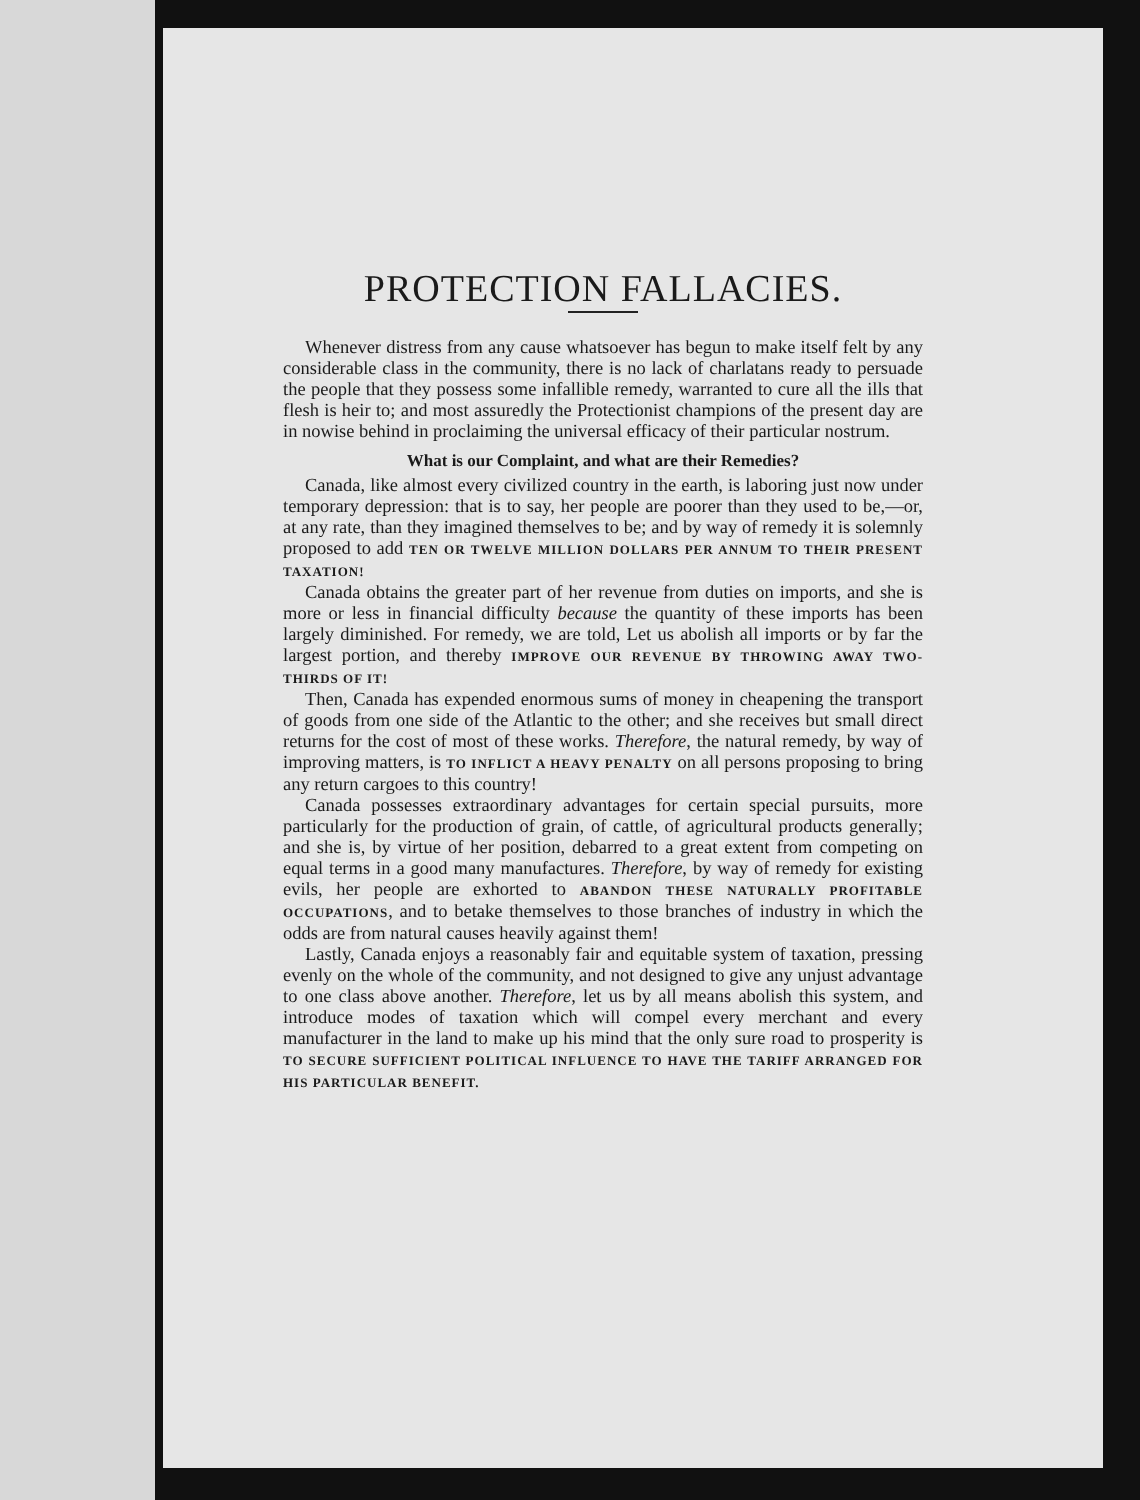PROTECTION FALLACIES.
Whenever distress from any cause whatsoever has begun to make itself felt by any considerable class in the community, there is no lack of charlatans ready to persuade the people that they possess some infallible remedy, warranted to cure all the ills that flesh is heir to; and most assuredly the Protectionist champions of the present day are in nowise behind in proclaiming the universal efficacy of their particular nostrum.
What is our Complaint, and what are their Remedies?
Canada, like almost every civilized country in the earth, is laboring just now under temporary depression: that is to say, her people are poorer than they used to be,—or, at any rate, than they imagined themselves to be; and by way of remedy it is solemnly proposed to add TEN OR TWELVE MILLION DOLLARS PER ANNUM TO THEIR PRESENT TAXATION!
Canada obtains the greater part of her revenue from duties on imports, and she is more or less in financial difficulty because the quantity of these imports has been largely diminished. For remedy, we are told, Let us abolish all imports or by far the largest portion, and thereby IMPROVE OUR REVENUE BY THROWING AWAY TWO-THIRDS OF IT!
Then, Canada has expended enormous sums of money in cheapening the transport of goods from one side of the Atlantic to the other; and she receives but small direct returns for the cost of most of these works. Therefore, the natural remedy, by way of improving matters, is TO INFLICT A HEAVY PENALTY on all persons proposing to bring any return cargoes to this country!
Canada possesses extraordinary advantages for certain special pursuits, more particularly for the production of grain, of cattle, of agricultural products generally; and she is, by virtue of her position, debarred to a great extent from competing on equal terms in a good many manufactures. Therefore, by way of remedy for existing evils, her people are exhorted to ABANDON THESE NATURALLY PROFITABLE OCCUPATIONS, and to betake themselves to those branches of industry in which the odds are from natural causes heavily against them!
Lastly, Canada enjoys a reasonably fair and equitable system of taxation, pressing evenly on the whole of the community, and not designed to give any unjust advantage to one class above another. Therefore, let us by all means abolish this system, and introduce modes of taxation which will compel every merchant and every manufacturer in the land to make up his mind that the only sure road to prosperity is TO SECURE SUFFICIENT POLITICAL INFLUENCE TO HAVE THE TARIFF ARRANGED FOR HIS PARTICULAR BENEFIT.